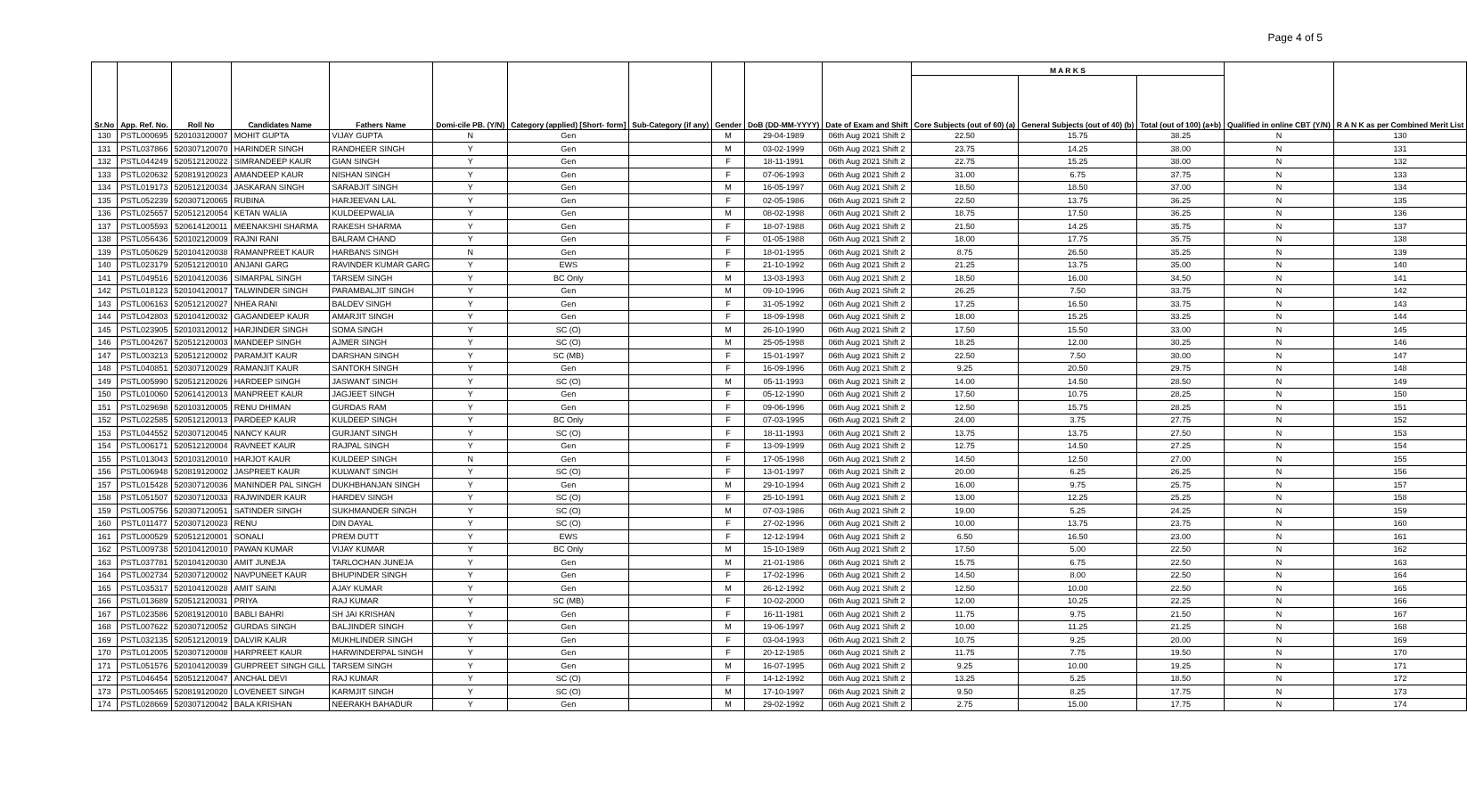Page 4 of 5
| Sr.No | App. Ref. No. | Roll No | Candidates Name | Fathers Name | Domi-cile PB. (Y/N) | Category (applied) [Short- form] | Sub-Category (if any) | Gender | DoB (DD-MM-YYYY) | Date of Exam and Shift | M A R K S | | | Qualified in online CBT (Y/N) | R A N K as per Combined Merit List |
| --- | --- | --- | --- | --- | --- | --- | --- | --- | --- | --- | --- | --- | --- | --- | --- |
| | | | | | | | | | | | Core Subjects (out of 60) (a) | General Subjects (out of 40) (b) | Total (out of 100) (a+b) | | |
| 130 | PSTL000695 | 520103120007 | MOHIT GUPTA | VIJAY GUPTA | N | Gen | | M | 29-04-1989 | 06th Aug 2021 Shift 2 | 22.50 | 15.75 | 38.25 | N | 130 |
| 131 | PSTL037866 | 520307120070 | HARINDER SINGH | RANDHEER SINGH | Y | Gen | | M | 03-02-1999 | 06th Aug 2021 Shift 2 | 23.75 | 14.25 | 38.00 | N | 131 |
| 132 | PSTL044249 | 520512120022 | SIMRANDEEP KAUR | GIAN SINGH | Y | Gen | | F | 18-11-1991 | 06th Aug 2021 Shift 2 | 22.75 | 15.25 | 38.00 | N | 132 |
| 133 | PSTL020632 | 520819120023 | AMANDEEP KAUR | NISHAN SINGH | Y | Gen | | F | 07-06-1993 | 06th Aug 2021 Shift 2 | 31.00 | 6.75 | 37.75 | N | 133 |
| 134 | PSTL019173 | 520512120034 | JASKARAN SINGH | SARABJIT SINGH | Y | Gen | | M | 16-05-1997 | 06th Aug 2021 Shift 2 | 18.50 | 18.50 | 37.00 | N | 134 |
| 135 | PSTL052239 | 520307120065 | RUBINA | HARJEEVAN LAL | Y | Gen | | F | 02-05-1986 | 06th Aug 2021 Shift 2 | 22.50 | 13.75 | 36.25 | N | 135 |
| 136 | PSTL025657 | 520512120054 | KETAN WALIA | KULDEEPWALIA | Y | Gen | | M | 08-02-1998 | 06th Aug 2021 Shift 2 | 18.75 | 17.50 | 36.25 | N | 136 |
| 137 | PSTL005593 | 520614120011 | MEENAKSHI SHARMA | RAKESH SHARMA | Y | Gen | | F | 18-07-1988 | 06th Aug 2021 Shift 2 | 21.50 | 14.25 | 35.75 | N | 137 |
| 138 | PSTL056436 | 520102120009 | RAJNI RANI | BALRAM CHAND | Y | Gen | | F | 01-05-1988 | 06th Aug 2021 Shift 2 | 18.00 | 17.75 | 35.75 | N | 138 |
| 139 | PSTL050629 | 520104120038 | RAMANPREET KAUR | HARBANS SINGH | N | Gen | | F | 18-01-1995 | 06th Aug 2021 Shift 2 | 8.75 | 26.50 | 35.25 | N | 139 |
| 140 | PSTL023179 | 520512120010 | ANJANI GARG | RAVINDER KUMAR GARG | Y | EWS | | F | 21-10-1992 | 06th Aug 2021 Shift 2 | 21.25 | 13.75 | 35.00 | N | 140 |
| 141 | PSTL049516 | 520104120036 | SIMARPAL SINGH | TARSEM SINGH | Y | BC Only | | M | 13-03-1993 | 06th Aug 2021 Shift 2 | 18.50 | 16.00 | 34.50 | N | 141 |
| 142 | PSTL018123 | 520104120017 | TALWINDER SINGH | PARAMBALJIT SINGH | Y | Gen | | M | 09-10-1996 | 06th Aug 2021 Shift 2 | 26.25 | 7.50 | 33.75 | N | 142 |
| 143 | PSTL006163 | 520512120027 | NHEA RANI | BALDEV SINGH | Y | Gen | | F | 31-05-1992 | 06th Aug 2021 Shift 2 | 17.25 | 16.50 | 33.75 | N | 143 |
| 144 | PSTL042803 | 520104120032 | GAGANDEEP KAUR | AMARJIT SINGH | Y | Gen | | F | 18-09-1998 | 06th Aug 2021 Shift 2 | 18.00 | 15.25 | 33.25 | N | 144 |
| 145 | PSTL023905 | 520103120012 | HARJINDER SINGH | SOMA SINGH | Y | SC (O) | | M | 26-10-1990 | 06th Aug 2021 Shift 2 | 17.50 | 15.50 | 33.00 | N | 145 |
| 146 | PSTL004267 | 520512120003 | MANDEEP SINGH | AJMER SINGH | Y | SC (O) | | M | 25-05-1998 | 06th Aug 2021 Shift 2 | 18.25 | 12.00 | 30.25 | N | 146 |
| 147 | PSTL003213 | 520512120002 | PARAMJIT KAUR | DARSHAN SINGH | Y | SC (MB) | | F | 15-01-1997 | 06th Aug 2021 Shift 2 | 22.50 | 7.50 | 30.00 | N | 147 |
| 148 | PSTL040851 | 520307120029 | RAMANJIT KAUR | SANTOKH SINGH | Y | Gen | | F | 16-09-1996 | 06th Aug 2021 Shift 2 | 9.25 | 20.50 | 29.75 | N | 148 |
| 149 | PSTL005990 | 520512120026 | HARDEEP SINGH | JASWANT SINGH | Y | SC (O) | | M | 05-11-1993 | 06th Aug 2021 Shift 2 | 14.00 | 14.50 | 28.50 | N | 149 |
| 150 | PSTL010060 | 520614120013 | MANPREET KAUR | JAGJEET SINGH | Y | Gen | | F | 05-12-1990 | 06th Aug 2021 Shift 2 | 17.50 | 10.75 | 28.25 | N | 150 |
| 151 | PSTL029698 | 520103120005 | RENU DHIMAN | GURDAS RAM | Y | Gen | | F | 09-06-1996 | 06th Aug 2021 Shift 2 | 12.50 | 15.75 | 28.25 | N | 151 |
| 152 | PSTL022585 | 520512120013 | PARDEEP KAUR | KULDEEP SINGH | Y | BC Only | | F | 07-03-1995 | 06th Aug 2021 Shift 2 | 24.00 | 3.75 | 27.75 | N | 152 |
| 153 | PSTL044552 | 520307120045 | NANCY KAUR | GURJANT SINGH | Y | SC (O) | | F | 18-11-1993 | 06th Aug 2021 Shift 2 | 13.75 | 13.75 | 27.50 | N | 153 |
| 154 | PSTL006171 | 520512120004 | RAVNEET KAUR | RAJPAL SINGH | Y | Gen | | F | 13-09-1999 | 06th Aug 2021 Shift 2 | 12.75 | 14.50 | 27.25 | N | 154 |
| 155 | PSTL013043 | 520103120010 | HARJOT KAUR | KULDEEP SINGH | N | Gen | | F | 17-05-1998 | 06th Aug 2021 Shift 2 | 14.50 | 12.50 | 27.00 | N | 155 |
| 156 | PSTL006948 | 520819120002 | JASPREET KAUR | KULWANT SINGH | Y | SC (O) | | F | 13-01-1997 | 06th Aug 2021 Shift 2 | 20.00 | 6.25 | 26.25 | N | 156 |
| 157 | PSTL015428 | 520307120036 | MANINDER PAL SINGH | DUKHBHANJAN SINGH | Y | Gen | | M | 29-10-1994 | 06th Aug 2021 Shift 2 | 16.00 | 9.75 | 25.75 | N | 157 |
| 158 | PSTL051507 | 520307120033 | RAJWINDER KAUR | HARDEV SINGH | Y | SC (O) | | F | 25-10-1991 | 06th Aug 2021 Shift 2 | 13.00 | 12.25 | 25.25 | N | 158 |
| 159 | PSTL005756 | 520307120051 | SATINDER SINGH | SUKHMANDER SINGH | Y | SC (O) | | M | 07-03-1986 | 06th Aug 2021 Shift 2 | 19.00 | 5.25 | 24.25 | N | 159 |
| 160 | PSTL011477 | 520307120023 | RENU | DIN DAYAL | Y | SC (O) | | F | 27-02-1996 | 06th Aug 2021 Shift 2 | 10.00 | 13.75 | 23.75 | N | 160 |
| 161 | PSTL000529 | 520512120001 | SONALI | PREM DUTT | Y | EWS | | F | 12-12-1994 | 06th Aug 2021 Shift 2 | 6.50 | 16.50 | 23.00 | N | 161 |
| 162 | PSTL009738 | 520104120010 | PAWAN KUMAR | VIJAY KUMAR | Y | BC Only | | M | 15-10-1989 | 06th Aug 2021 Shift 2 | 17.50 | 5.00 | 22.50 | N | 162 |
| 163 | PSTL037781 | 520104120030 | AMIT JUNEJA | TARLOCHAN JUNEJA | Y | Gen | | M | 21-01-1986 | 06th Aug 2021 Shift 2 | 15.75 | 6.75 | 22.50 | N | 163 |
| 164 | PSTL002734 | 520307120002 | NAVPUNEET KAUR | BHUPINDER SINGH | Y | Gen | | F | 17-02-1996 | 06th Aug 2021 Shift 2 | 14.50 | 8.00 | 22.50 | N | 164 |
| 165 | PSTL035317 | 520104120028 | AMIT SAINI | AJAY KUMAR | Y | Gen | | M | 26-12-1992 | 06th Aug 2021 Shift 2 | 12.50 | 10.00 | 22.50 | N | 165 |
| 166 | PSTL013689 | 520512120031 | PRIYA | RAJ KUMAR | Y | SC (MB) | | F | 10-02-2000 | 06th Aug 2021 Shift 2 | 12.00 | 10.25 | 22.25 | N | 166 |
| 167 | PSTL023586 | 520819120010 | BABLI BAHRI | SH JAI KRISHAN | Y | Gen | | F | 16-11-1981 | 06th Aug 2021 Shift 2 | 11.75 | 9.75 | 21.50 | N | 167 |
| 168 | PSTL007622 | 520307120052 | GURDAS SINGH | BALJINDER SINGH | Y | Gen | | M | 19-06-1997 | 06th Aug 2021 Shift 2 | 10.00 | 11.25 | 21.25 | N | 168 |
| 169 | PSTL032135 | 520512120019 | DALVIR KAUR | MUKHLINDER SINGH | Y | Gen | | F | 03-04-1993 | 06th Aug 2021 Shift 2 | 10.75 | 9.25 | 20.00 | N | 169 |
| 170 | PSTL012005 | 520307120008 | HARPREET KAUR | HARWINDERPAL SINGH | Y | Gen | | F | 20-12-1985 | 06th Aug 2021 Shift 2 | 11.75 | 7.75 | 19.50 | N | 170 |
| 171 | PSTL051576 | 520104120039 | GURPREET SINGH GILL | TARSEM SINGH | Y | Gen | | M | 16-07-1995 | 06th Aug 2021 Shift 2 | 9.25 | 10.00 | 19.25 | N | 171 |
| 172 | PSTL046454 | 520512120047 | ANCHAL DEVI | RAJ KUMAR | Y | SC (O) | | F | 14-12-1992 | 06th Aug 2021 Shift 2 | 13.25 | 5.25 | 18.50 | N | 172 |
| 173 | PSTL005465 | 520819120020 | LOVENEET SINGH | KARMJIT SINGH | Y | SC (O) | | M | 17-10-1997 | 06th Aug 2021 Shift 2 | 9.50 | 8.25 | 17.75 | N | 173 |
| 174 | PSTL028669 | 520307120042 | BALA KRISHAN | NEERAKH BAHADUR | Y | Gen | | M | 29-02-1992 | 06th Aug 2021 Shift 2 | 2.75 | 15.00 | 17.75 | N | 174 |